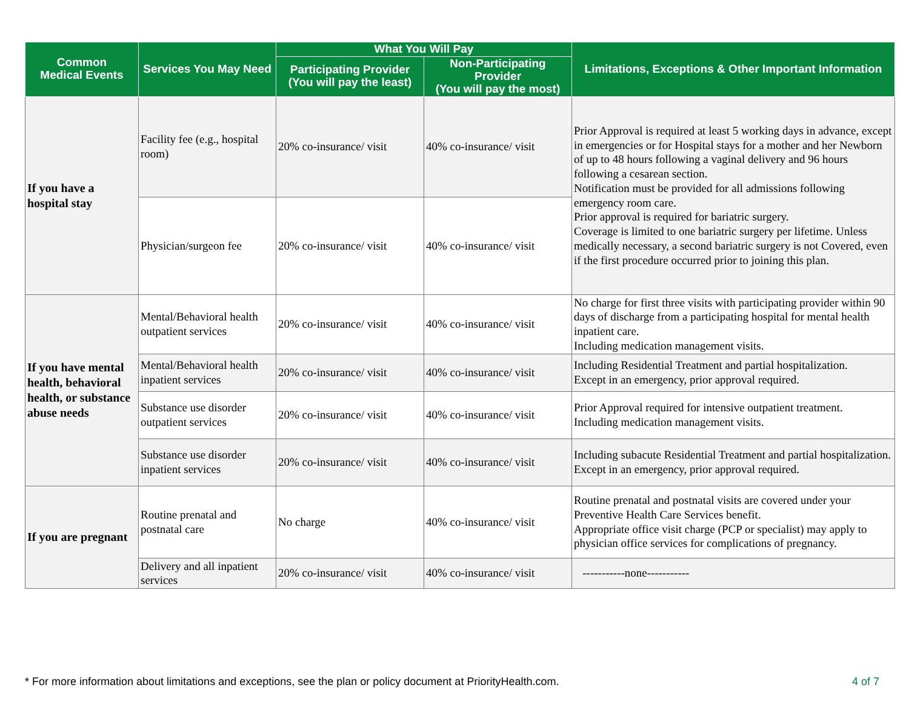| Common Medical Events | Services You May Need | What You Will Pay | | Limitations, Exceptions & Other Important Information |
| --- | --- | --- | --- | --- |
| | | Participating Provider (You will pay the least) | Non-Participating Provider (You will pay the most) | |
| If you have a hospital stay | Facility fee (e.g., hospital room) | 20% co-insurance/ visit | 40% co-insurance/ visit | Prior Approval is required at least 5 working days in advance, except in emergencies or for Hospital stays for a mother and her Newborn of up to 48 hours following a vaginal delivery and 96 hours following a cesarean section. Notification must be provided for all admissions following emergency room care. Prior approval is required for bariatric surgery. Coverage is limited to one bariatric surgery per lifetime. Unless medically necessary, a second bariatric surgery is not Covered, even if the first procedure occurred prior to joining this plan. |
| | Physician/surgeon fee | 20% co-insurance/ visit | 40% co-insurance/ visit | |
| If you have mental health, behavioral health, or substance abuse needs | Mental/Behavioral health outpatient services | 20% co-insurance/ visit | 40% co-insurance/ visit | No charge for first three visits with participating provider within 90 days of discharge from a participating hospital for mental health inpatient care. Including medication management visits. |
| | Mental/Behavioral health inpatient services | 20% co-insurance/ visit | 40% co-insurance/ visit | Including Residential Treatment and partial hospitalization. Except in an emergency, prior approval required. |
| | Substance use disorder outpatient services | 20% co-insurance/ visit | 40% co-insurance/ visit | Prior Approval required for intensive outpatient treatment. Including medication management visits. |
| | Substance use disorder inpatient services | 20% co-insurance/ visit | 40% co-insurance/ visit | Including subacute Residential Treatment and partial hospitalization. Except in an emergency, prior approval required. |
| If you are pregnant | Routine prenatal and postnatal care | No charge | 40% co-insurance/ visit | Routine prenatal and postnatal visits are covered under your Preventive Health Care Services benefit. Appropriate office visit charge (PCP or specialist) may apply to physician office services for complications of pregnancy. |
| | Delivery and all inpatient services | 20% co-insurance/ visit | 40% co-insurance/ visit | -----------none----------- |
* For more information about limitations and exceptions, see the plan or policy document at PriorityHealth.com. 4 of 7